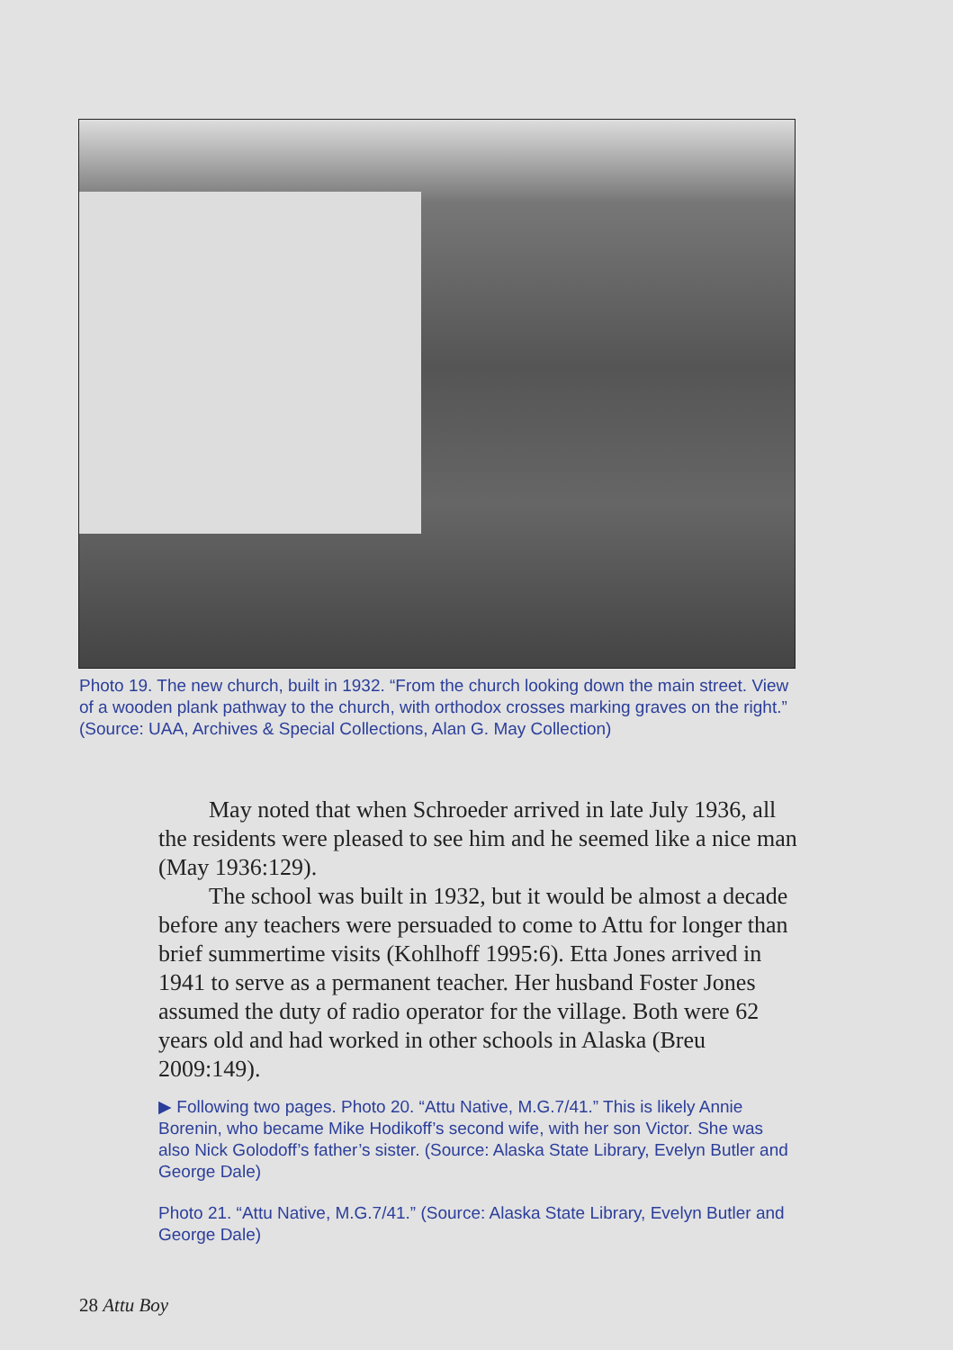Photo 19. The new church, built in 1932. “From the church looking down the main street. View of a wooden plank pathway to the church, with orthodox crosses marking graves on the right.” (Source: UAA, Archives & Special Collections, Alan G. May Collection)
May noted that when Schroeder arrived in late July 1936, all the residents were pleased to see him and he seemed like a nice man (May 1936:129).
The school was built in 1932, but it would be almost a decade before any teachers were persuaded to come to Attu for longer than brief summertime visits (Kohlhoff 1995:6). Etta Jones arrived in 1941 to serve as a permanent teacher. Her husband Foster Jones assumed the duty of radio operator for the village. Both were 62 years old and had worked in other schools in Alaska (Breu 2009:149).
▶ Following two pages. Photo 20. “Attu Native, M.G.7/41.” This is likely Annie Borenin, who became Mike Hodikoff’s second wife, with her son Victor. She was also Nick Golodoff’s father’s sister. (Source: Alaska State Library, Evelyn Butler and George Dale)
Photo 21. “Attu Native, M.G.7/41.” (Source: Alaska State Library, Evelyn Butler and George Dale)
28 Attu Boy